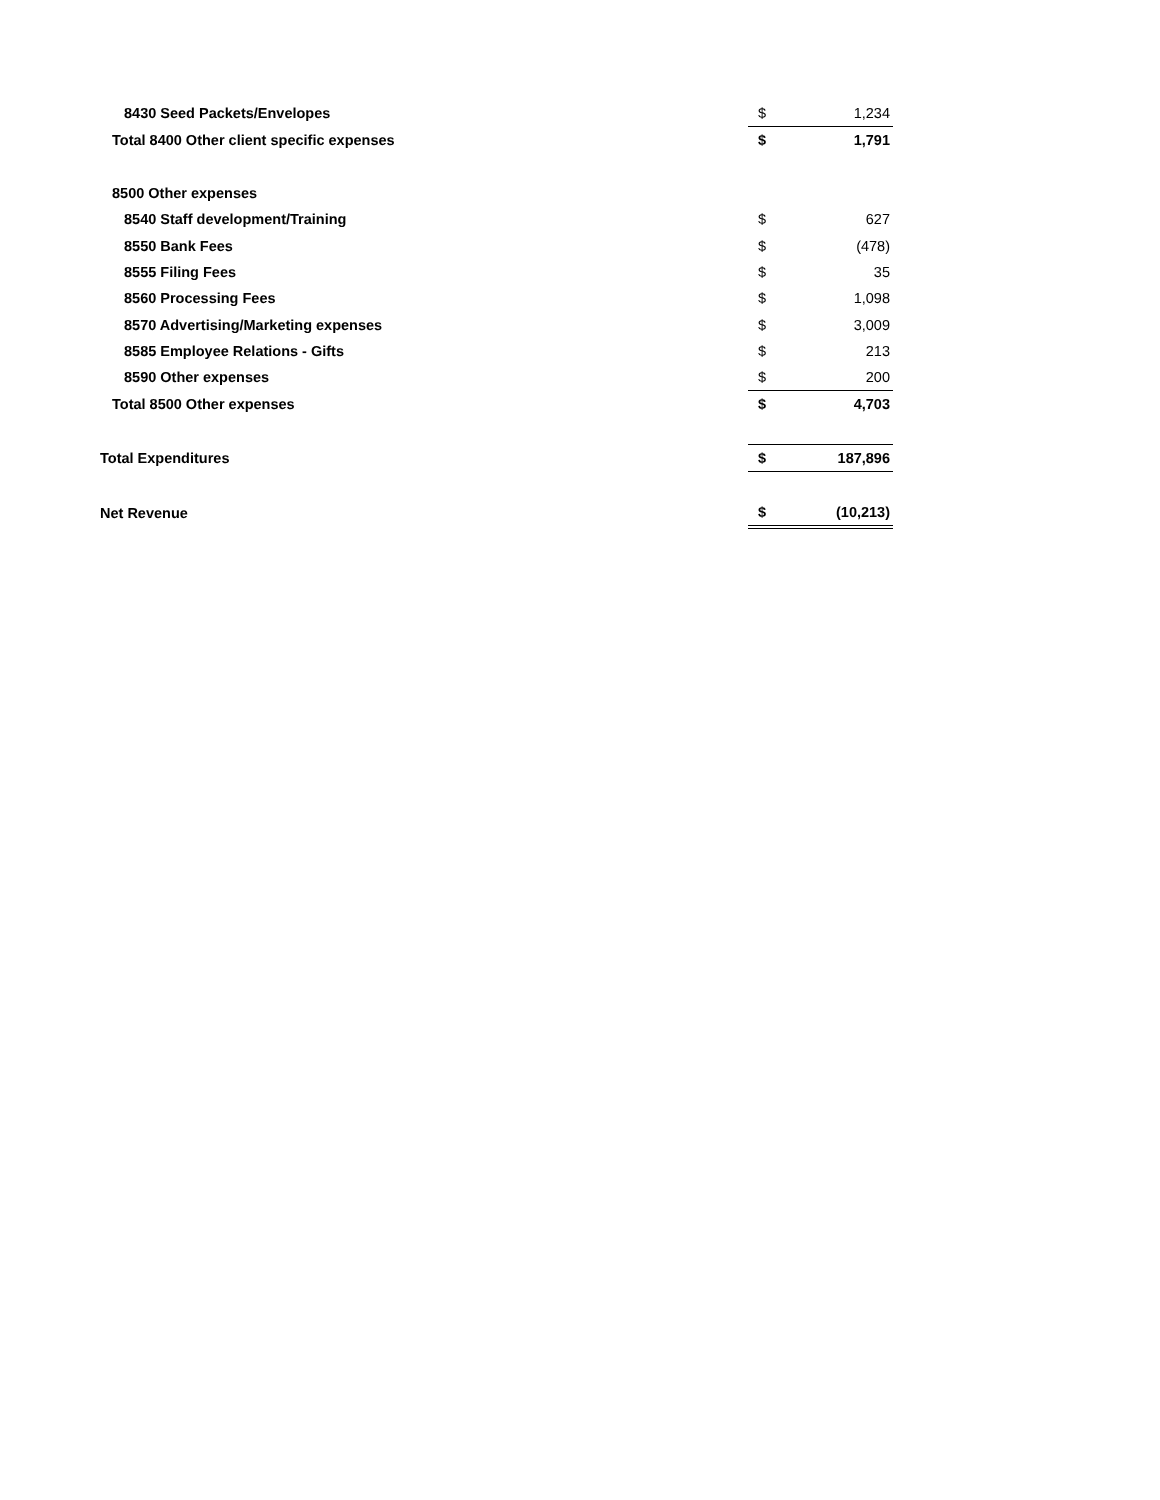| 8430 Seed Packets/Envelopes | $ | 1,234 |
| Total 8400 Other client specific expenses | $ | 1,791 |
| 8500 Other expenses | | |
| 8540 Staff development/Training | $ | 627 |
| 8550 Bank Fees | $ | (478) |
| 8555 Filing Fees | $ | 35 |
| 8560 Processing Fees | $ | 1,098 |
| 8570 Advertising/Marketing expenses | $ | 3,009 |
| 8585 Employee Relations - Gifts | $ | 213 |
| 8590 Other expenses | $ | 200 |
| Total 8500 Other expenses | $ | 4,703 |
| Total Expenditures | $ | 187,896 |
| Net Revenue | $ | (10,213) |